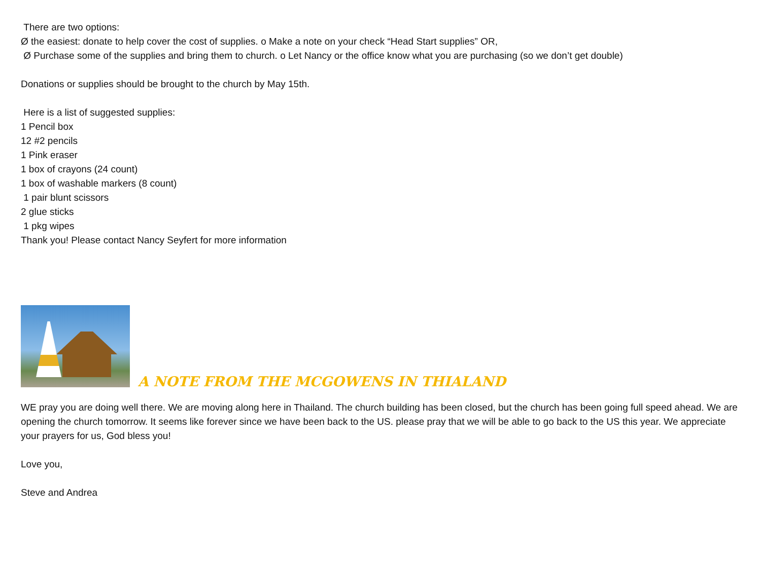There are two options:
Ø the easiest: donate to help cover the cost of supplies. o Make a note on your check “Head Start supplies” OR,
Ø Purchase some of the supplies and bring them to church. o Let Nancy or the office know what you are purchasing (so we don’t get double)
Donations or supplies should be brought to the church by May 15th.
Here is a list of suggested supplies:
1 Pencil box
12 #2 pencils
1 Pink eraser
1 box of crayons (24 count)
1 box of washable markers (8 count)
1 pair blunt scissors
2 glue sticks
1 pkg wipes
Thank you! Please contact Nancy Seyfert for more information
A NOTE FROM THE MCGOWENS IN THIALAND
WE pray you are doing well there. We are moving along here in Thailand. The church building has been closed, but the church has been going full speed ahead. We are opening the church tomorrow. It seems like forever since we have been back to the US. please pray that we will be able to go back to the US this year. We appreciate your prayers for us, God bless you!
Love you,
Steve and Andrea